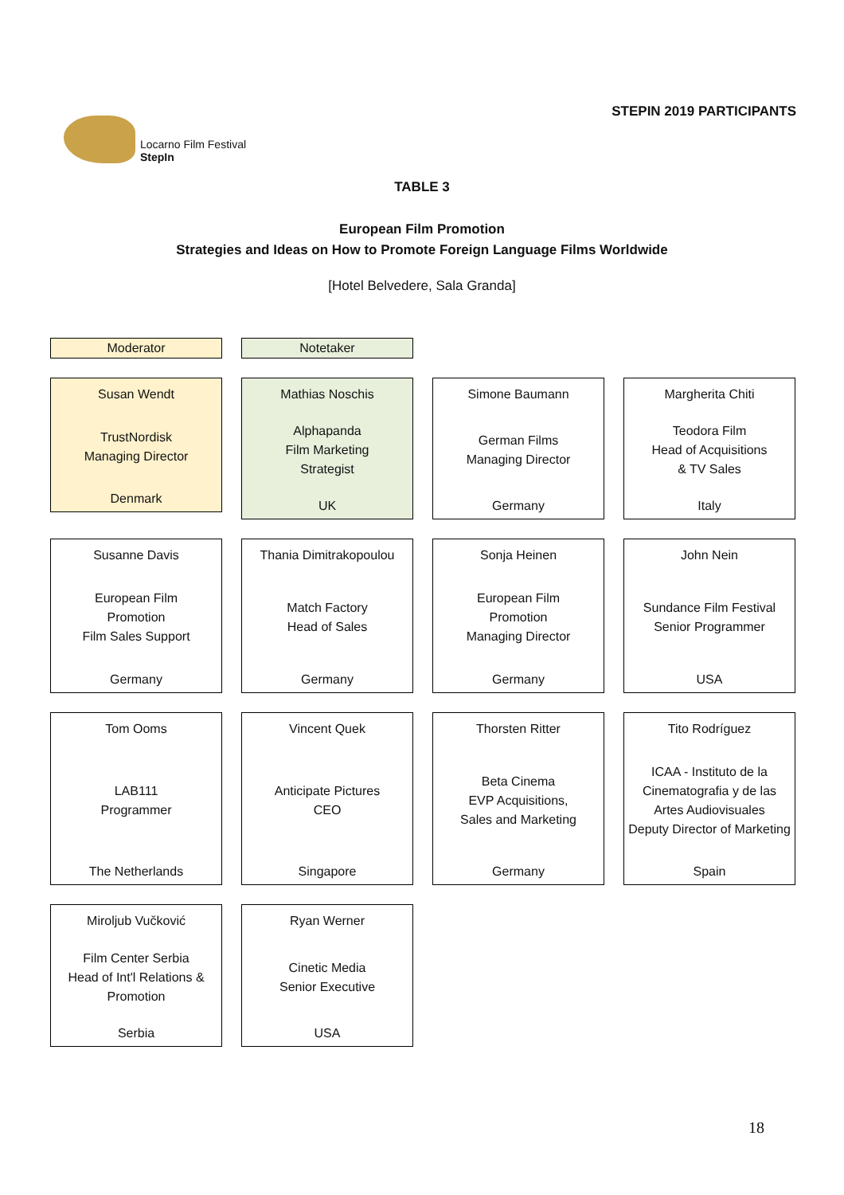Locarno Film Festival
StepIn
STEPIN 2019 PARTICIPANTS
TABLE 3
European Film Promotion
Strategies and Ideas on How to Promote Foreign Language Films Worldwide
[Hotel Belvedere, Sala Granda]
Moderator
Notetaker
Susan Wendt
TrustNordisk
Managing Director
Denmark
Mathias Noschis
Alphapanda
Film Marketing
Strategist
UK
Simone Baumann
German Films
Managing Director
Germany
Margherita Chiti
Teodora Film
Head of Acquisitions
& TV Sales
Italy
Susanne Davis
European Film
Promotion
Film Sales Support
Germany
Thania Dimitrakopoulou
Match Factory
Head of Sales
Germany
Sonja Heinen
European Film
Promotion
Managing Director
Germany
John Nein
Sundance Film Festival
Senior Programmer
USA
Tom Ooms
LAB111
Programmer
The Netherlands
Vincent Quek
Anticipate Pictures
CEO
Singapore
Thorsten Ritter
Beta Cinema
EVP Acquisitions,
Sales and Marketing
Germany
Tito Rodríguez
ICAA - Instituto de la Cinematografia y de las Artes Audiovisuales
Deputy Director of Marketing
Spain
Miroljub Vučković
Film Center Serbia
Head of Int'l Relations & Promotion
Serbia
Ryan Werner
Cinetic Media
Senior Executive
USA
18